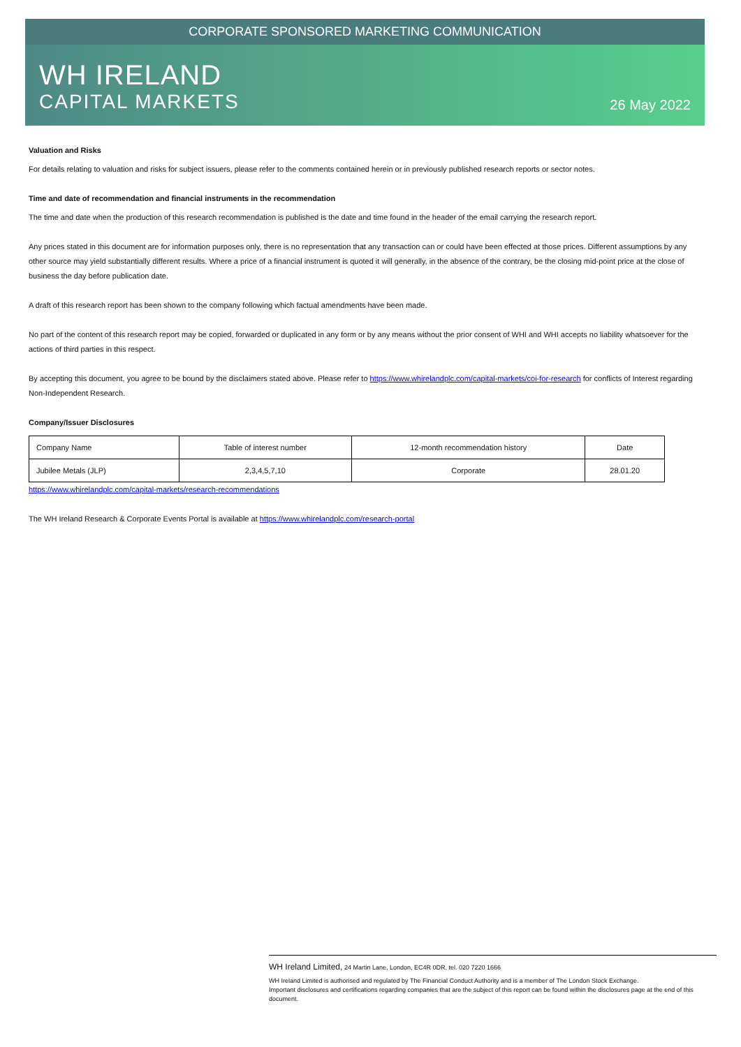CORPORATE SPONSORED MARKETING COMMUNICATION
WH IRELAND
CAPITAL MARKETS
26 May 2022
Valuation and Risks
For details relating to valuation and risks for subject issuers, please refer to the comments contained herein or in previously published research reports or sector notes.
Time and date of recommendation and financial instruments in the recommendation
The time and date when the production of this research recommendation is published is the date and time found in the header of the email carrying the research report.
Any prices stated in this document are for information purposes only, there is no representation that any transaction can or could have been effected at those prices. Different assumptions by any other source may yield substantially different results. Where a price of a financial instrument is quoted it will generally, in the absence of the contrary, be the closing mid-point price at the close of business the day before publication date.
A draft of this research report has been shown to the company following which factual amendments have been made.
No part of the content of this research report may be copied, forwarded or duplicated in any form or by any means without the prior consent of WHI and WHI accepts no liability whatsoever for the actions of third parties in this respect.
By accepting this document, you agree to be bound by the disclaimers stated above. Please refer to https://www.whirelandplc.com/capital-markets/coi-for-research for conflicts of Interest regarding Non-Independent Research.
Company/Issuer Disclosures
| Company Name | Table of interest number | 12-month recommendation history | Date |
| Jubilee Metals (JLP) | 2,3,4,5,7,10 | Corporate | 28.01.20 |
https://www.whirelandplc.com/capital-markets/research-recommendations
The WH Ireland Research & Corporate Events Portal is available at https://www.whirelandplc.com/research-portal
WH Ireland Limited, 24 Martin Lane, London, EC4R 0DR, tel. 020 7220 1666
WH Ireland Limited is authorised and regulated by The Financial Conduct Authority and is a member of The London Stock Exchange.
Important disclosures and certifications regarding companies that are the subject of this report can be found within the disclosures page at the end of this document.